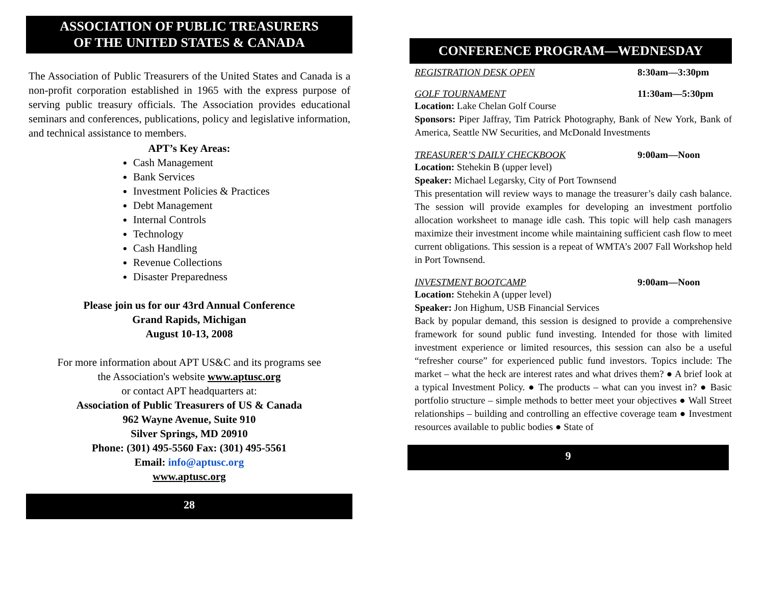ASSOCIATION OF PUBLIC TREASURERS
OF THE UNITED STATES & CANADA
The Association of Public Treasurers of the United States and Canada is a non-profit corporation established in 1965 with the express purpose of serving public treasury officials. The Association provides educational seminars and conferences, publications, policy and legislative information, and technical assistance to members.
APT’s Key Areas:
Cash Management
Bank Services
Investment Policies & Practices
Debt Management
Internal Controls
Technology
Cash Handling
Revenue Collections
Disaster Preparedness
Please join us for our 43rd Annual Conference
Grand Rapids, Michigan
August 10-13, 2008
For more information about APT US&C and its programs see
the Association's website www.aptusc.org
or contact APT headquarters at:
Association of Public Treasurers of US & Canada
962 Wayne Avenue, Suite 910
Silver Springs, MD 20910
Phone: (301) 495-5560 Fax: (301) 495-5561
Email: info@aptusc.org
www.aptusc.org
28
CONFERENCE PROGRAM—WEDNESDAY
REGISTRATION DESK OPEN 8:30am—3:30pm
GOLF TOURNAMENT 11:30am—5:30pm
Location: Lake Chelan Golf Course
Sponsors: Piper Jaffray, Tim Patrick Photography, Bank of New York, Bank of America, Seattle NW Securities, and McDonald Investments
TREASURER’S DAILY CHECKBOOK 9:00am—Noon
Location: Stehekin B (upper level)
Speaker: Michael Legarsky, City of Port Townsend
This presentation will review ways to manage the treasurer’s daily cash balance. The session will provide examples for developing an investment portfolio allocation worksheet to manage idle cash. This topic will help cash managers maximize their investment income while maintaining sufficient cash flow to meet current obligations. This session is a repeat of WMTA’s 2007 Fall Workshop held in Port Townsend.
INVESTMENT BOOTCAMP 9:00am—Noon
Location: Stehekin A (upper level)
Speaker: Jon Highum, USB Financial Services
Back by popular demand, this session is designed to provide a comprehensive framework for sound public fund investing. Intended for those with limited investment experience or limited resources, this session can also be a useful “refresher course” for experienced public fund investors. Topics include: The market – what the heck are interest rates and what drives them? ● A brief look at a typical Investment Policy. ● The products – what can you invest in? ● Basic portfolio structure – simple methods to better meet your objectives ● Wall Street relationships – building and controlling an effective coverage team ● Investment resources available to public bodies ● State of
9